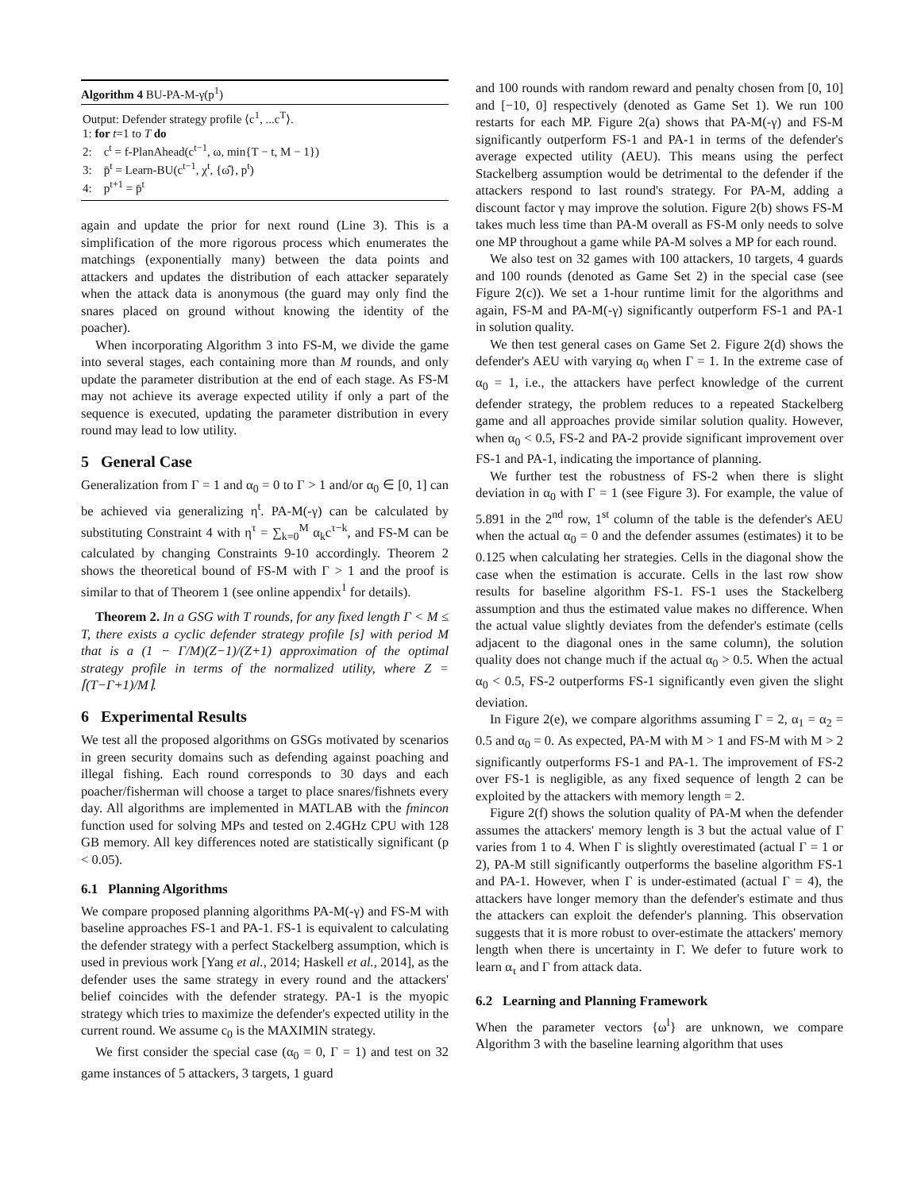Algorithm 4 BU-PA-M-γ(p<sup>1</sup>)
Output: Defender strategy profile ⟨c<sup>1</sup>, ...c<sup>T</sup>⟩.
1: for t=1 to T do
2: c<sup>t</sup> = f-PlanAhead(c<sup>t−1</sup>, ω, min{T − t, M − 1})
3: p̄<sup>t</sup> = Learn-BU(c<sup>t−1</sup>, χ<sup>t</sup>, {ω̂}, p<sup>t</sup>)
4: p<sup>t+1</sup> = p̄<sup>t</sup>
again and update the prior for next round (Line 3). This is a simplification of the more rigorous process which enumerates the matchings (exponentially many) between the data points and attackers and updates the distribution of each attacker separately when the attack data is anonymous (the guard may only find the snares placed on ground without knowing the identity of the poacher).
When incorporating Algorithm 3 into FS-M, we divide the game into several stages, each containing more than M rounds, and only update the parameter distribution at the end of each stage. As FS-M may not achieve its average expected utility if only a part of the sequence is executed, updating the parameter distribution in every round may lead to low utility.
5 General Case
Generalization from Γ = 1 and α<sub>0</sub> = 0 to Γ > 1 and/or α<sub>0</sub> ∈ [0, 1] can be achieved via generalizing η<sup>t</sup>. PA-M(-γ) can be calculated by substituting Constraint 4 with η<sup>τ</sup> = ∑<sub>k=0</sub><sup>M</sup> α<sub>k</sub>c<sup>τ−k</sup>, and FS-M can be calculated by changing Constraints 9-10 accordingly. Theorem 2 shows the theoretical bound of FS-M with Γ > 1 and the proof is similar to that of Theorem 1 (see online appendix<sup>1</sup> for details).
Theorem 2. In a GSG with T rounds, for any fixed length Γ < M ≤ T, there exists a cyclic defender strategy profile [s] with period M that is a (1 − Γ/M)(Z−1)/(Z+1) approximation of the optimal strategy profile in terms of the normalized utility, where Z = ⌈(T−Γ+1)/M⌉.
6 Experimental Results
We test all the proposed algorithms on GSGs motivated by scenarios in green security domains such as defending against poaching and illegal fishing. Each round corresponds to 30 days and each poacher/fisherman will choose a target to place snares/fishnets every day. All algorithms are implemented in MATLAB with the fmincon function used for solving MPs and tested on 2.4GHz CPU with 128 GB memory. All key differences noted are statistically significant (p < 0.05).
6.1 Planning Algorithms
We compare proposed planning algorithms PA-M(-γ) and FS-M with baseline approaches FS-1 and PA-1. FS-1 is equivalent to calculating the defender strategy with a perfect Stackelberg assumption, which is used in previous work [Yang et al., 2014; Haskell et al., 2014], as the defender uses the same strategy in every round and the attackers' belief coincides with the defender strategy. PA-1 is the myopic strategy which tries to maximize the defender's expected utility in the current round. We assume c<sub>0</sub> is the MAXIMIN strategy.
We first consider the special case (α<sub>0</sub> = 0, Γ = 1) and test on 32 game instances of 5 attackers, 3 targets, 1 guard
and 100 rounds with random reward and penalty chosen from [0, 10] and [−10, 0] respectively (denoted as Game Set 1). We run 100 restarts for each MP. Figure 2(a) shows that PA-M(-γ) and FS-M significantly outperform FS-1 and PA-1 in terms of the defender's average expected utility (AEU). This means using the perfect Stackelberg assumption would be detrimental to the defender if the attackers respond to last round's strategy. For PA-M, adding a discount factor γ may improve the solution. Figure 2(b) shows FS-M takes much less time than PA-M overall as FS-M only needs to solve one MP throughout a game while PA-M solves a MP for each round.
We also test on 32 games with 100 attackers, 10 targets, 4 guards and 100 rounds (denoted as Game Set 2) in the special case (see Figure 2(c)). We set a 1-hour runtime limit for the algorithms and again, FS-M and PA-M(-γ) significantly outperform FS-1 and PA-1 in solution quality.
We then test general cases on Game Set 2. Figure 2(d) shows the defender's AEU with varying α<sub>0</sub> when Γ = 1. In the extreme case of α<sub>0</sub> = 1, i.e., the attackers have perfect knowledge of the current defender strategy, the problem reduces to a repeated Stackelberg game and all approaches provide similar solution quality. However, when α<sub>0</sub> < 0.5, FS-2 and PA-2 provide significant improvement over FS-1 and PA-1, indicating the importance of planning.
We further test the robustness of FS-2 when there is slight deviation in α<sub>0</sub> with Γ = 1 (see Figure 3). For example, the value of 5.891 in the 2<sup>nd</sup> row, 1<sup>st</sup> column of the table is the defender's AEU when the actual α<sub>0</sub> = 0 and the defender assumes (estimates) it to be 0.125 when calculating her strategies. Cells in the diagonal show the case when the estimation is accurate. Cells in the last row show results for baseline algorithm FS-1. FS-1 uses the Stackelberg assumption and thus the estimated value makes no difference. When the actual value slightly deviates from the defender's estimate (cells adjacent to the diagonal ones in the same column), the solution quality does not change much if the actual α<sub>0</sub> > 0.5. When the actual α<sub>0</sub> < 0.5, FS-2 outperforms FS-1 significantly even given the slight deviation.
In Figure 2(e), we compare algorithms assuming Γ = 2, α<sub>1</sub> = α<sub>2</sub> = 0.5 and α<sub>0</sub> = 0. As expected, PA-M with M > 1 and FS-M with M > 2 significantly outperforms FS-1 and PA-1. The improvement of FS-2 over FS-1 is negligible, as any fixed sequence of length 2 can be exploited by the attackers with memory length = 2.
Figure 2(f) shows the solution quality of PA-M when the defender assumes the attackers' memory length is 3 but the actual value of Γ varies from 1 to 4. When Γ is slightly overestimated (actual Γ = 1 or 2), PA-M still significantly outperforms the baseline algorithm FS-1 and PA-1. However, when Γ is under-estimated (actual Γ = 4), the attackers have longer memory than the defender's estimate and thus the attackers can exploit the defender's planning. This observation suggests that it is more robust to over-estimate the attackers' memory length when there is uncertainty in Γ. We defer to future work to learn α<sub>τ</sub> and Γ from attack data.
6.2 Learning and Planning Framework
When the parameter vectors {ω<sup>l</sup>} are unknown, we compare Algorithm 3 with the baseline learning algorithm that uses